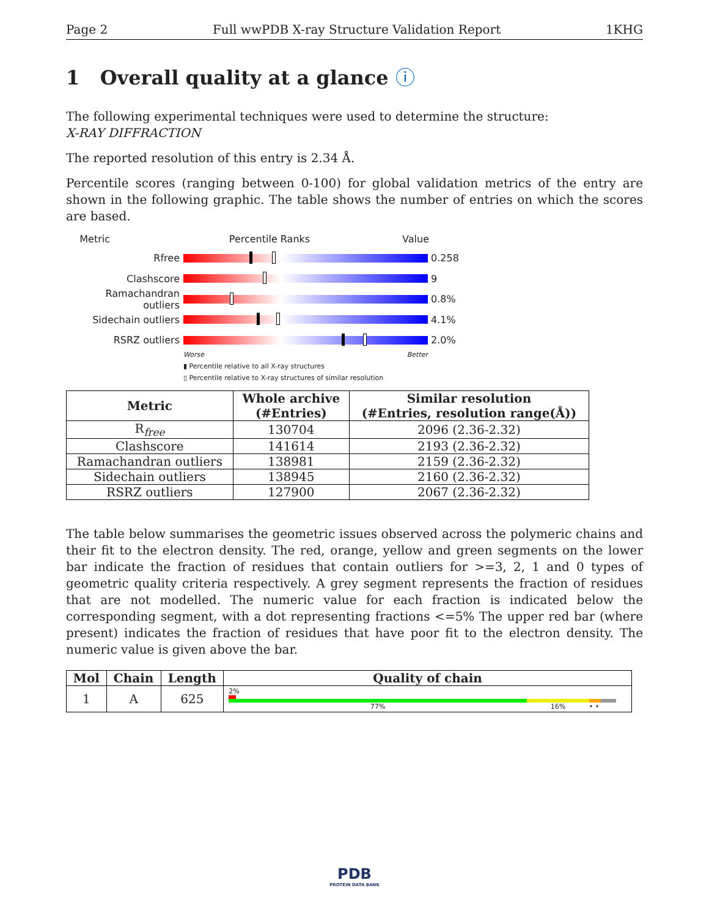Page 2 Full wwPDB X-ray Structure Validation Report 1KHG
1 Overall quality at a glance ⓘ
The following experimental techniques were used to determine the structure:
X-RAY DIFFRACTION
The reported resolution of this entry is 2.34 Å.
Percentile scores (ranging between 0-100) for global validation metrics of the entry are shown in the following graphic. The table shows the number of entries on which the scores are based.
Metric Percentile Ranks Value
Rfree 0.258
Clashscore 9
Ramachandran outliers
0.8%
Sidechain outliers 4.1%
RSRZ outliers 2.0%
Worse Better
▮ Percentile relative to all X-ray structures
▯ Percentile relative to X-ray structures of similar resolution
| Metric | Whole archive (#Entries) | Similar resolution (#Entries, resolution range(Å)) |
| --- | --- | --- |
| R<sub>free</sub> | 130704 | 2096 (2.36-2.32) |
| Clashscore | 141614 | 2193 (2.36-2.32) |
| Ramachandran outliers | 138981 | 2159 (2.36-2.32) |
| Sidechain outliers | 138945 | 2160 (2.36-2.32) |
| RSRZ outliers | 127900 | 2067 (2.36-2.32) |
The table below summarises the geometric issues observed across the polymeric chains and their fit to the electron density. The red, orange, yellow and green segments on the lower bar indicate the fraction of residues that contain outliers for >=3, 2, 1 and 0 types of geometric quality criteria respectively. A grey segment represents the fraction of residues that are not modelled. The numeric value for each fraction is indicated below the corresponding segment, with a dot representing fractions <=5% The upper red bar (where present) indicates the fraction of residues that have poor fit to the electron density. The numeric value is given above the bar.
| Mol | Chain | Length | Quality of chain |
| --- | --- | --- | --- |
| 1 | A | 625 | 2% 77% 16% • • |
PDB
PROTEIN DATA BANK